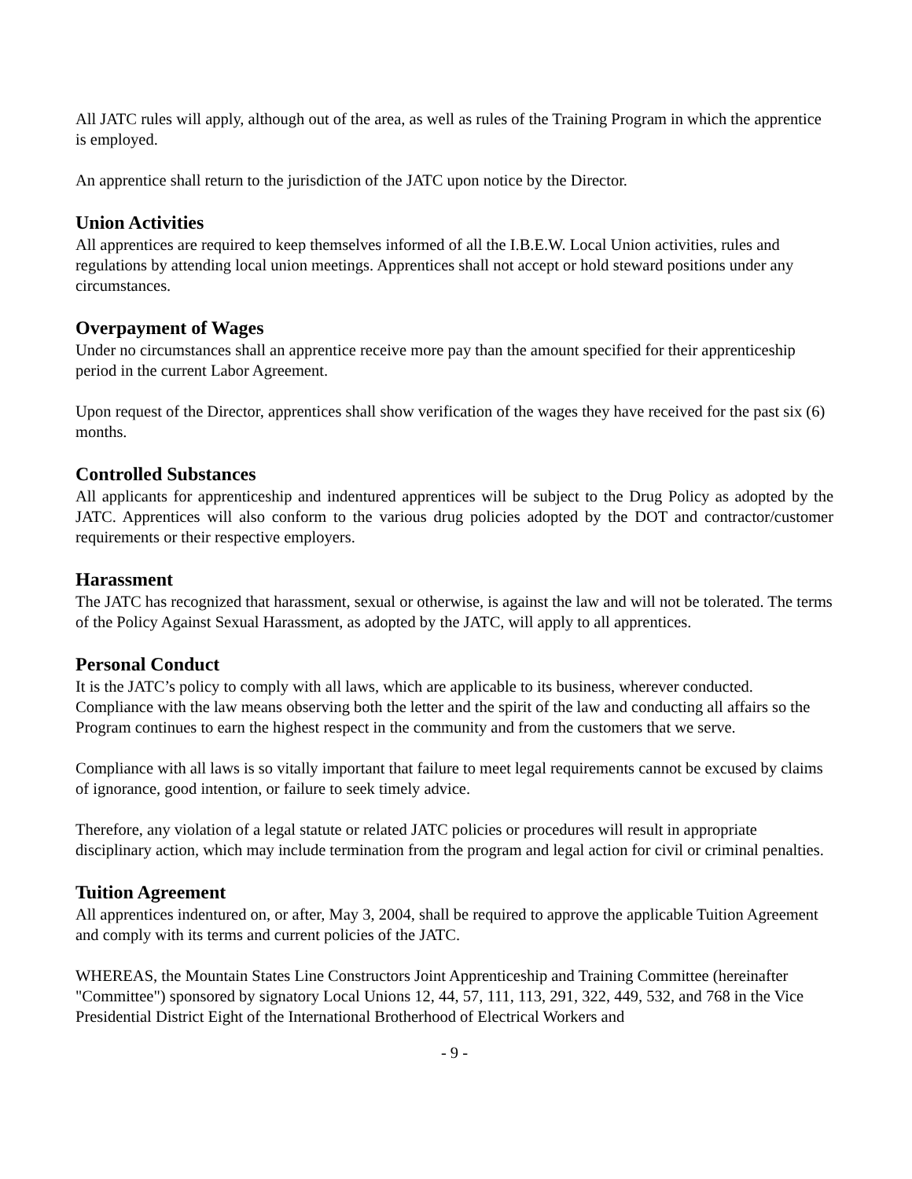All JATC rules will apply, although out of the area, as well as rules of the Training Program in which the apprentice is employed.
An apprentice shall return to the jurisdiction of the JATC upon notice by the Director.
Union Activities
All apprentices are required to keep themselves informed of all the I.B.E.W. Local Union activities, rules and regulations by attending local union meetings. Apprentices shall not accept or hold steward positions under any circumstances.
Overpayment of Wages
Under no circumstances shall an apprentice receive more pay than the amount specified for their apprenticeship period in the current Labor Agreement.
Upon request of the Director, apprentices shall show verification of the wages they have received for the past six (6) months.
Controlled Substances
All applicants for apprenticeship and indentured apprentices will be subject to the Drug Policy as adopted by the JATC. Apprentices will also conform to the various drug policies adopted by the DOT and contractor/customer requirements or their respective employers.
Harassment
The JATC has recognized that harassment, sexual or otherwise, is against the law and will not be tolerated. The terms of the Policy Against Sexual Harassment, as adopted by the JATC, will apply to all apprentices.
Personal Conduct
It is the JATC’s policy to comply with all laws, which are applicable to its business, wherever conducted. Compliance with the law means observing both the letter and the spirit of the law and conducting all affairs so the Program continues to earn the highest respect in the community and from the customers that we serve.
Compliance with all laws is so vitally important that failure to meet legal requirements cannot be excused by claims of ignorance, good intention, or failure to seek timely advice.
Therefore, any violation of a legal statute or related JATC policies or procedures will result in appropriate disciplinary action, which may include termination from the program and legal action for civil or criminal penalties.
Tuition Agreement
All apprentices indentured on, or after, May 3, 2004, shall be required to approve the applicable Tuition Agreement and comply with its terms and current policies of the JATC.
WHEREAS, the Mountain States Line Constructors Joint Apprenticeship and Training Committee (hereinafter "Committee") sponsored by signatory Local Unions 12, 44, 57, 111, 113, 291, 322, 449, 532, and 768 in the Vice Presidential District Eight of the International Brotherhood of Electrical Workers and
- 9 -